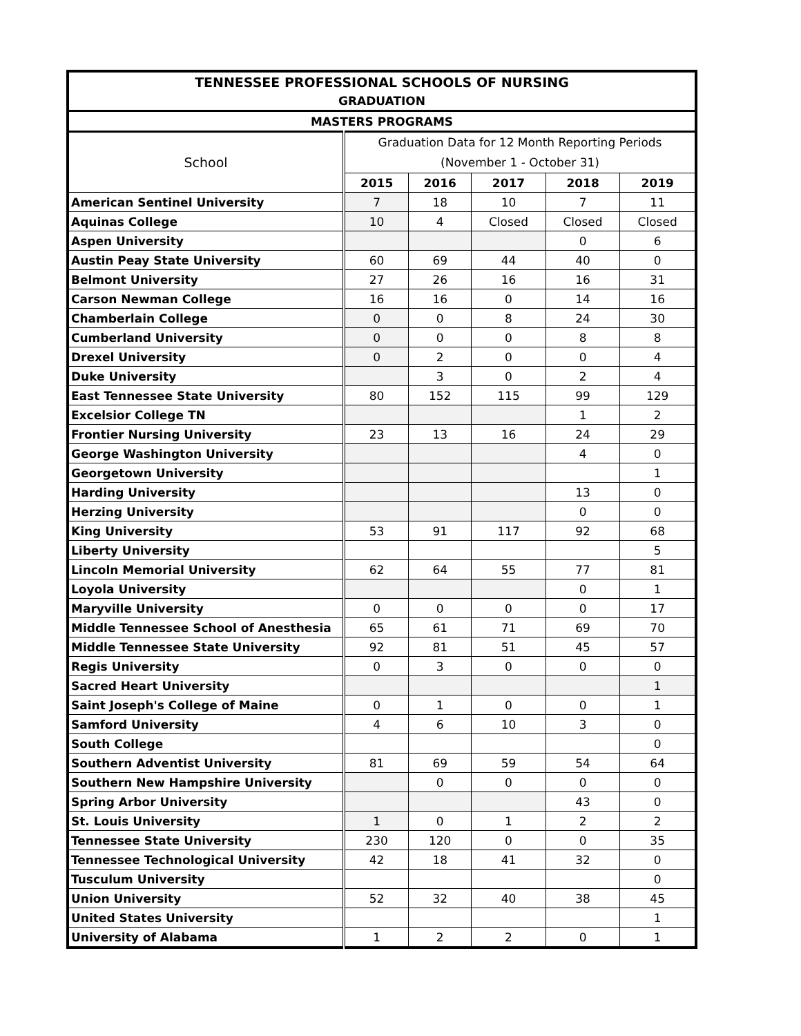| TENNESSEE PROFESSIONAL SCHOOLS OF NURSING | | | | | |
| --- | --- | --- | --- | --- | --- |
| GRADUATION | | | | | |
| MASTERS PROGRAMS | | | | | |
| School | Graduation Data for 12 Month Reporting Periods (November 1 - October 31) | | | | |
| | 2015 | 2016 | 2017 | 2018 | 2019 |
| American Sentinel University | 7 | 18 | 10 | 7 | 11 |
| Aquinas College | 10 | 4 | Closed | Closed | Closed |
| Aspen University | | | | 0 | 6 |
| Austin Peay State University | 60 | 69 | 44 | 40 | 0 |
| Belmont University | 27 | 26 | 16 | 16 | 31 |
| Carson Newman College | 16 | 16 | 0 | 14 | 16 |
| Chamberlain College | 0 | 0 | 8 | 24 | 30 |
| Cumberland University | 0 | 0 | 0 | 8 | 8 |
| Drexel University | 0 | 2 | 0 | 0 | 4 |
| Duke University | | 3 | 0 | 2 | 4 |
| East Tennessee State University | 80 | 152 | 115 | 99 | 129 |
| Excelsior College TN | | | | 1 | 2 |
| Frontier Nursing University | 23 | 13 | 16 | 24 | 29 |
| George Washington University | | | | 4 | 0 |
| Georgetown University | | | | | 1 |
| Harding University | | | | 13 | 0 |
| Herzing University | | | | 0 | 0 |
| King University | 53 | 91 | 117 | 92 | 68 |
| Liberty University | | | | | 5 |
| Lincoln Memorial University | 62 | 64 | 55 | 77 | 81 |
| Loyola University | | | | 0 | 1 |
| Maryville University | 0 | 0 | 0 | 0 | 17 |
| Middle Tennessee School of Anesthesia | 65 | 61 | 71 | 69 | 70 |
| Middle Tennessee State University | 92 | 81 | 51 | 45 | 57 |
| Regis University | 0 | 3 | 0 | 0 | 0 |
| Sacred Heart University | | | | | 1 |
| Saint Joseph's College of Maine | 0 | 1 | 0 | 0 | 1 |
| Samford University | 4 | 6 | 10 | 3 | 0 |
| South College | | | | | 0 |
| Southern Adventist University | 81 | 69 | 59 | 54 | 64 |
| Southern New Hampshire University | | 0 | 0 | 0 | 0 |
| Spring Arbor University | | | | 43 | 0 |
| St. Louis University | 1 | 0 | 1 | 2 | 2 |
| Tennessee State University | 230 | 120 | 0 | 0 | 35 |
| Tennessee Technological University | 42 | 18 | 41 | 32 | 0 |
| Tusculum University | | | | | 0 |
| Union University | 52 | 32 | 40 | 38 | 45 |
| United States University | | | | | 1 |
| University of Alabama | 1 | 2 | 2 | 0 | 1 |